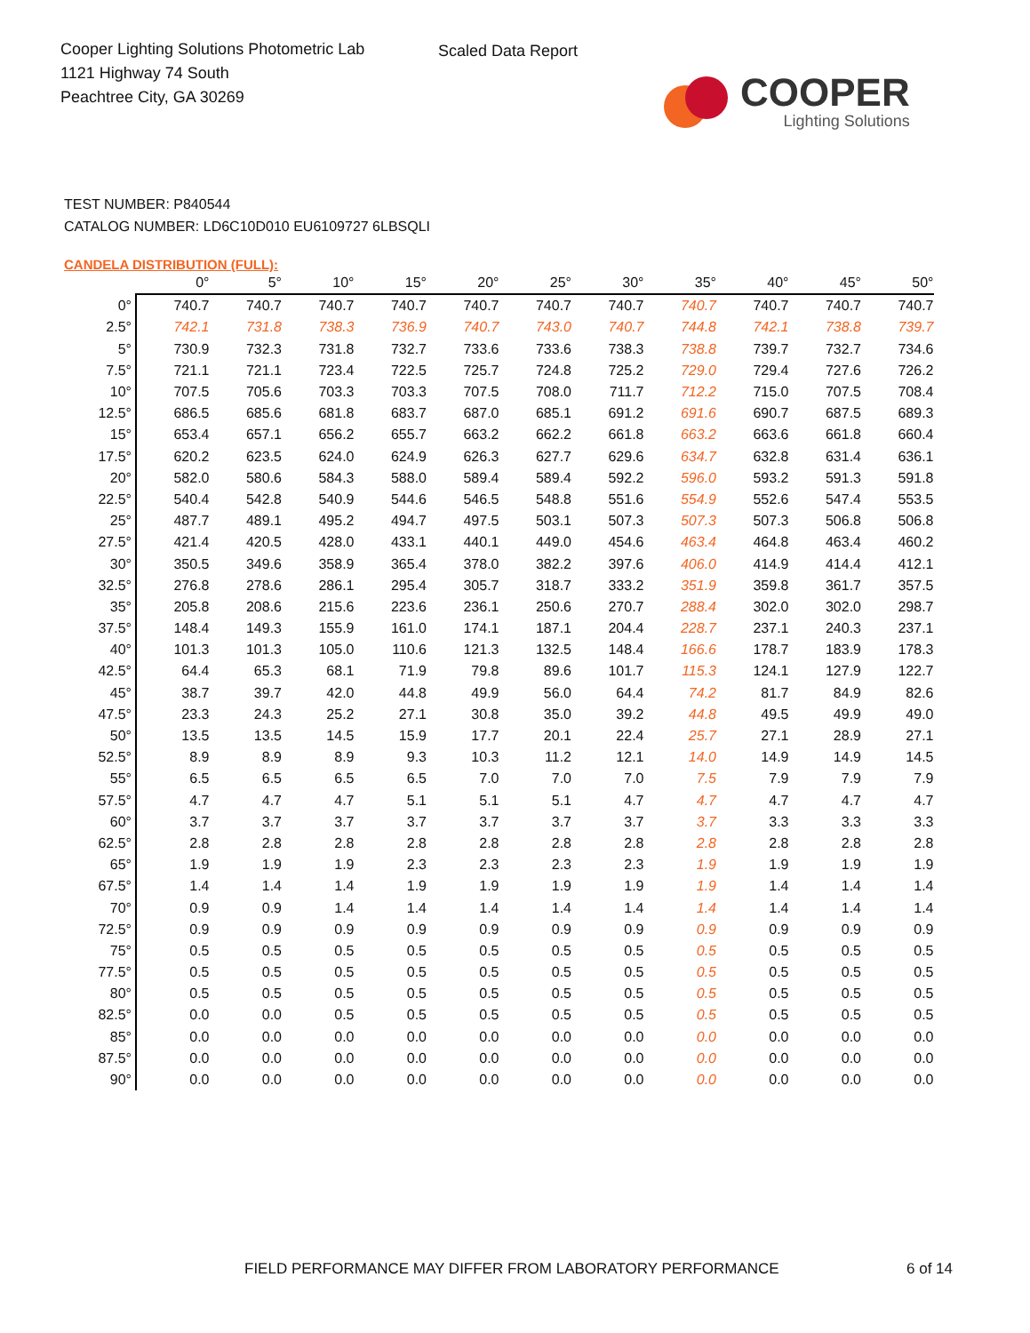Cooper Lighting Solutions Photometric Lab
1121 Highway 74 South
Peachtree City, GA 30269
Scaled Data Report
COOPER
Lighting Solutions
TEST NUMBER: P840544
CATALOG NUMBER: LD6C10D010 EU6109727 6LBSQLI
CANDELA DISTRIBUTION (FULL):
| | 0° | 5° | 10° | 15° | 20° | 25° | 30° | 35° | 40° | 45° | 50° |
| --- | --- | --- | --- | --- | --- | --- | --- | --- | --- | --- | --- |
| 0° | 740.7 | 740.7 | 740.7 | 740.7 | 740.7 | 740.7 | 740.7 | 740.7 | 740.7 | 740.7 | 740.7 |
| 2.5° | 742.1 | 731.8 | 738.3 | 736.9 | 740.7 | 743.0 | 740.7 | 744.8 | 742.1 | 738.8 | 739.7 |
| 5° | 730.9 | 732.3 | 731.8 | 732.7 | 733.6 | 733.6 | 738.3 | 738.8 | 739.7 | 732.7 | 734.6 |
| 7.5° | 721.1 | 721.1 | 723.4 | 722.5 | 725.7 | 724.8 | 725.2 | 729.0 | 729.4 | 727.6 | 726.2 |
| 10° | 707.5 | 705.6 | 703.3 | 703.3 | 707.5 | 708.0 | 711.7 | 712.2 | 715.0 | 707.5 | 708.4 |
| 12.5° | 686.5 | 685.6 | 681.8 | 683.7 | 687.0 | 685.1 | 691.2 | 691.6 | 690.7 | 687.5 | 689.3 |
| 15° | 653.4 | 657.1 | 656.2 | 655.7 | 663.2 | 662.2 | 661.8 | 663.2 | 663.6 | 661.8 | 660.4 |
| 17.5° | 620.2 | 623.5 | 624.0 | 624.9 | 626.3 | 627.7 | 629.6 | 634.7 | 632.8 | 631.4 | 636.1 |
| 20° | 582.0 | 580.6 | 584.3 | 588.0 | 589.4 | 589.4 | 592.2 | 596.0 | 593.2 | 591.3 | 591.8 |
| 22.5° | 540.4 | 542.8 | 540.9 | 544.6 | 546.5 | 548.8 | 551.6 | 554.9 | 552.6 | 547.4 | 553.5 |
| 25° | 487.7 | 489.1 | 495.2 | 494.7 | 497.5 | 503.1 | 507.3 | 507.3 | 507.3 | 506.8 | 506.8 |
| 27.5° | 421.4 | 420.5 | 428.0 | 433.1 | 440.1 | 449.0 | 454.6 | 463.4 | 464.8 | 463.4 | 460.2 |
| 30° | 350.5 | 349.6 | 358.9 | 365.4 | 378.0 | 382.2 | 397.6 | 406.0 | 414.9 | 414.4 | 412.1 |
| 32.5° | 276.8 | 278.6 | 286.1 | 295.4 | 305.7 | 318.7 | 333.2 | 351.9 | 359.8 | 361.7 | 357.5 |
| 35° | 205.8 | 208.6 | 215.6 | 223.6 | 236.1 | 250.6 | 270.7 | 288.4 | 302.0 | 302.0 | 298.7 |
| 37.5° | 148.4 | 149.3 | 155.9 | 161.0 | 174.1 | 187.1 | 204.4 | 228.7 | 237.1 | 240.3 | 237.1 |
| 40° | 101.3 | 101.3 | 105.0 | 110.6 | 121.3 | 132.5 | 148.4 | 166.6 | 178.7 | 183.9 | 178.3 |
| 42.5° | 64.4 | 65.3 | 68.1 | 71.9 | 79.8 | 89.6 | 101.7 | 115.3 | 124.1 | 127.9 | 122.7 |
| 45° | 38.7 | 39.7 | 42.0 | 44.8 | 49.9 | 56.0 | 64.4 | 74.2 | 81.7 | 84.9 | 82.6 |
| 47.5° | 23.3 | 24.3 | 25.2 | 27.1 | 30.8 | 35.0 | 39.2 | 44.8 | 49.5 | 49.9 | 49.0 |
| 50° | 13.5 | 13.5 | 14.5 | 15.9 | 17.7 | 20.1 | 22.4 | 25.7 | 27.1 | 28.9 | 27.1 |
| 52.5° | 8.9 | 8.9 | 8.9 | 9.3 | 10.3 | 11.2 | 12.1 | 14.0 | 14.9 | 14.9 | 14.5 |
| 55° | 6.5 | 6.5 | 6.5 | 6.5 | 7.0 | 7.0 | 7.0 | 7.5 | 7.9 | 7.9 | 7.9 |
| 57.5° | 4.7 | 4.7 | 4.7 | 5.1 | 5.1 | 5.1 | 4.7 | 4.7 | 4.7 | 4.7 | 4.7 |
| 60° | 3.7 | 3.7 | 3.7 | 3.7 | 3.7 | 3.7 | 3.7 | 3.7 | 3.3 | 3.3 | 3.3 |
| 62.5° | 2.8 | 2.8 | 2.8 | 2.8 | 2.8 | 2.8 | 2.8 | 2.8 | 2.8 | 2.8 | 2.8 |
| 65° | 1.9 | 1.9 | 1.9 | 2.3 | 2.3 | 2.3 | 2.3 | 1.9 | 1.9 | 1.9 | 1.9 |
| 67.5° | 1.4 | 1.4 | 1.4 | 1.9 | 1.9 | 1.9 | 1.9 | 1.9 | 1.4 | 1.4 | 1.4 |
| 70° | 0.9 | 0.9 | 1.4 | 1.4 | 1.4 | 1.4 | 1.4 | 1.4 | 1.4 | 1.4 | 1.4 |
| 72.5° | 0.9 | 0.9 | 0.9 | 0.9 | 0.9 | 0.9 | 0.9 | 0.9 | 0.9 | 0.9 | 0.9 |
| 75° | 0.5 | 0.5 | 0.5 | 0.5 | 0.5 | 0.5 | 0.5 | 0.5 | 0.5 | 0.5 | 0.5 |
| 77.5° | 0.5 | 0.5 | 0.5 | 0.5 | 0.5 | 0.5 | 0.5 | 0.5 | 0.5 | 0.5 | 0.5 |
| 80° | 0.5 | 0.5 | 0.5 | 0.5 | 0.5 | 0.5 | 0.5 | 0.5 | 0.5 | 0.5 | 0.5 |
| 82.5° | 0.0 | 0.0 | 0.5 | 0.5 | 0.5 | 0.5 | 0.5 | 0.5 | 0.5 | 0.5 | 0.5 |
| 85° | 0.0 | 0.0 | 0.0 | 0.0 | 0.0 | 0.0 | 0.0 | 0.0 | 0.0 | 0.0 | 0.0 |
| 87.5° | 0.0 | 0.0 | 0.0 | 0.0 | 0.0 | 0.0 | 0.0 | 0.0 | 0.0 | 0.0 | 0.0 |
| 90° | 0.0 | 0.0 | 0.0 | 0.0 | 0.0 | 0.0 | 0.0 | 0.0 | 0.0 | 0.0 | 0.0 |
FIELD PERFORMANCE MAY DIFFER FROM LABORATORY PERFORMANCE
6 of 14